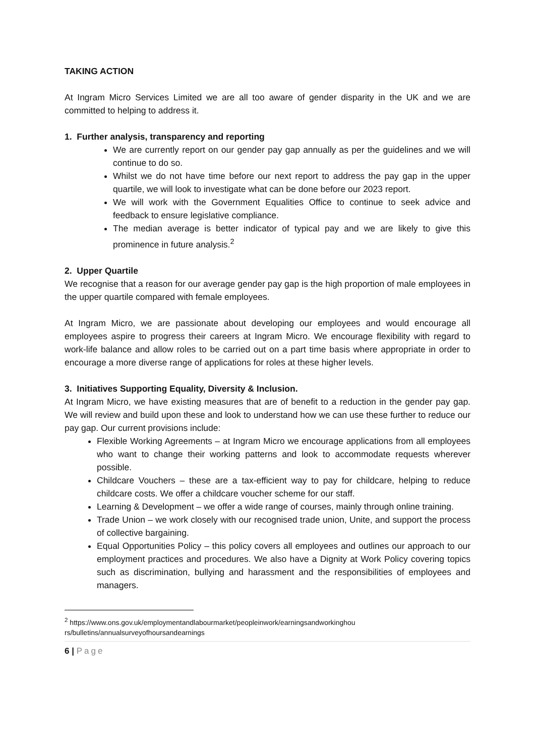TAKING ACTION
At Ingram Micro Services Limited we are all too aware of gender disparity in the UK and we are committed to helping to address it.
1. Further analysis, transparency and reporting
We are currently report on our gender pay gap annually as per the guidelines and we will continue to do so.
Whilst we do not have time before our next report to address the pay gap in the upper quartile, we will look to investigate what can be done before our 2023 report.
We will work with the Government Equalities Office to continue to seek advice and feedback to ensure legislative compliance.
The median average is better indicator of typical pay and we are likely to give this prominence in future analysis.<sup>2</sup>
2. Upper Quartile
We recognise that a reason for our average gender pay gap is the high proportion of male employees in the upper quartile compared with female employees.
At Ingram Micro, we are passionate about developing our employees and would encourage all employees aspire to progress their careers at Ingram Micro. We encourage flexibility with regard to work-life balance and allow roles to be carried out on a part time basis where appropriate in order to encourage a more diverse range of applications for roles at these higher levels.
3. Initiatives Supporting Equality, Diversity & Inclusion.
At Ingram Micro, we have existing measures that are of benefit to a reduction in the gender pay gap. We will review and build upon these and look to understand how we can use these further to reduce our pay gap. Our current provisions include:
Flexible Working Agreements – at Ingram Micro we encourage applications from all employees who want to change their working patterns and look to accommodate requests wherever possible.
Childcare Vouchers – these are a tax-efficient way to pay for childcare, helping to reduce childcare costs. We offer a childcare voucher scheme for our staff.
Learning & Development – we offer a wide range of courses, mainly through online training.
Trade Union – we work closely with our recognised trade union, Unite, and support the process of collective bargaining.
Equal Opportunities Policy – this policy covers all employees and outlines our approach to our employment practices and procedures. We also have a Dignity at Work Policy covering topics such as discrimination, bullying and harassment and the responsibilities of employees and managers.
<sup>2</sup> https://www.ons.gov.uk/employmentandlabourmarket/peopleinwork/earningsandworkinghou rs/bulletins/annualsurveyofhoursandearnings
6 | Page